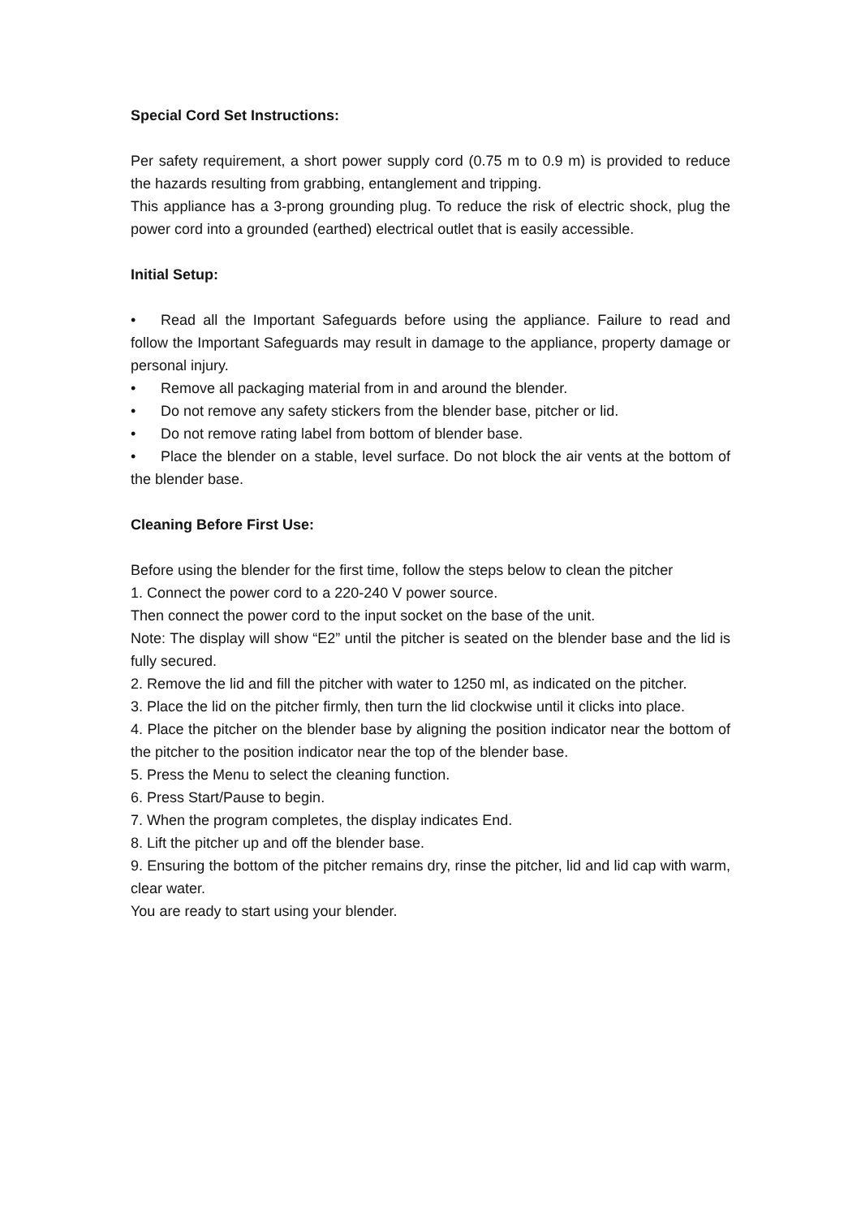Special Cord Set Instructions:
Per safety requirement, a short power supply cord (0.75 m to 0.9 m) is provided to reduce the hazards resulting from grabbing, entanglement and tripping.
This appliance has a 3-prong grounding plug. To reduce the risk of electric shock, plug the power cord into a grounded (earthed) electrical outlet that is easily accessible.
Initial Setup:
• Read all the Important Safeguards before using the appliance. Failure to read and follow the Important Safeguards may result in damage to the appliance, property damage or personal injury.
• Remove all packaging material from in and around the blender.
• Do not remove any safety stickers from the blender base, pitcher or lid.
• Do not remove rating label from bottom of blender base.
• Place the blender on a stable, level surface. Do not block the air vents at the bottom of the blender base.
Cleaning Before First Use:
Before using the blender for the first time, follow the steps below to clean the pitcher
1. Connect the power cord to a 220-240 V power source.
Then connect the power cord to the input socket on the base of the unit.
Note: The display will show “E2” until the pitcher is seated on the blender base and the lid is fully secured.
2. Remove the lid and fill the pitcher with water to 1250 ml, as indicated on the pitcher.
3. Place the lid on the pitcher firmly, then turn the lid clockwise until it clicks into place.
4. Place the pitcher on the blender base by aligning the position indicator near the bottom of the pitcher to the position indicator near the top of the blender base.
5. Press the Menu to select the cleaning function.
6. Press Start/Pause to begin.
7. When the program completes, the display indicates End.
8. Lift the pitcher up and off the blender base.
9. Ensuring the bottom of the pitcher remains dry, rinse the pitcher, lid and lid cap with warm, clear water.
You are ready to start using your blender.